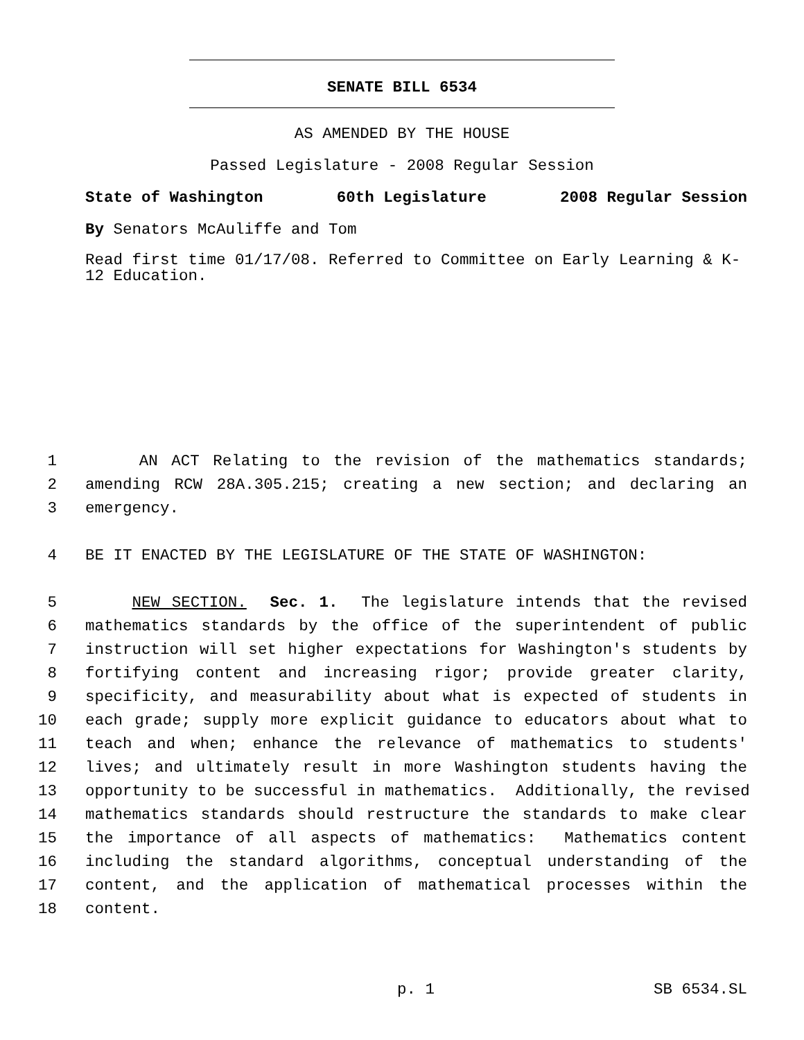SENATE BILL 6534
AS AMENDED BY THE HOUSE
Passed Legislature - 2008 Regular Session
State of Washington 60th Legislature 2008 Regular Session
By Senators McAuliffe and Tom
Read first time 01/17/08. Referred to Committee on Early Learning & K-12 Education.
1 AN ACT Relating to the revision of the mathematics standards;
2 amending RCW 28A.305.215; creating a new section; and declaring an
3 emergency.
4 BE IT ENACTED BY THE LEGISLATURE OF THE STATE OF WASHINGTON:
5 NEW SECTION. Sec. 1. The legislature intends that the revised
6 mathematics standards by the office of the superintendent of public
7 instruction will set higher expectations for Washington's students by
8 fortifying content and increasing rigor; provide greater clarity,
9 specificity, and measurability about what is expected of students in
10 each grade; supply more explicit guidance to educators about what to
11 teach and when; enhance the relevance of mathematics to students'
12 lives; and ultimately result in more Washington students having the
13 opportunity to be successful in mathematics. Additionally, the revised
14 mathematics standards should restructure the standards to make clear
15 the importance of all aspects of mathematics: Mathematics content
16 including the standard algorithms, conceptual understanding of the
17 content, and the application of mathematical processes within the
18 content.
p. 1 SB 6534.SL